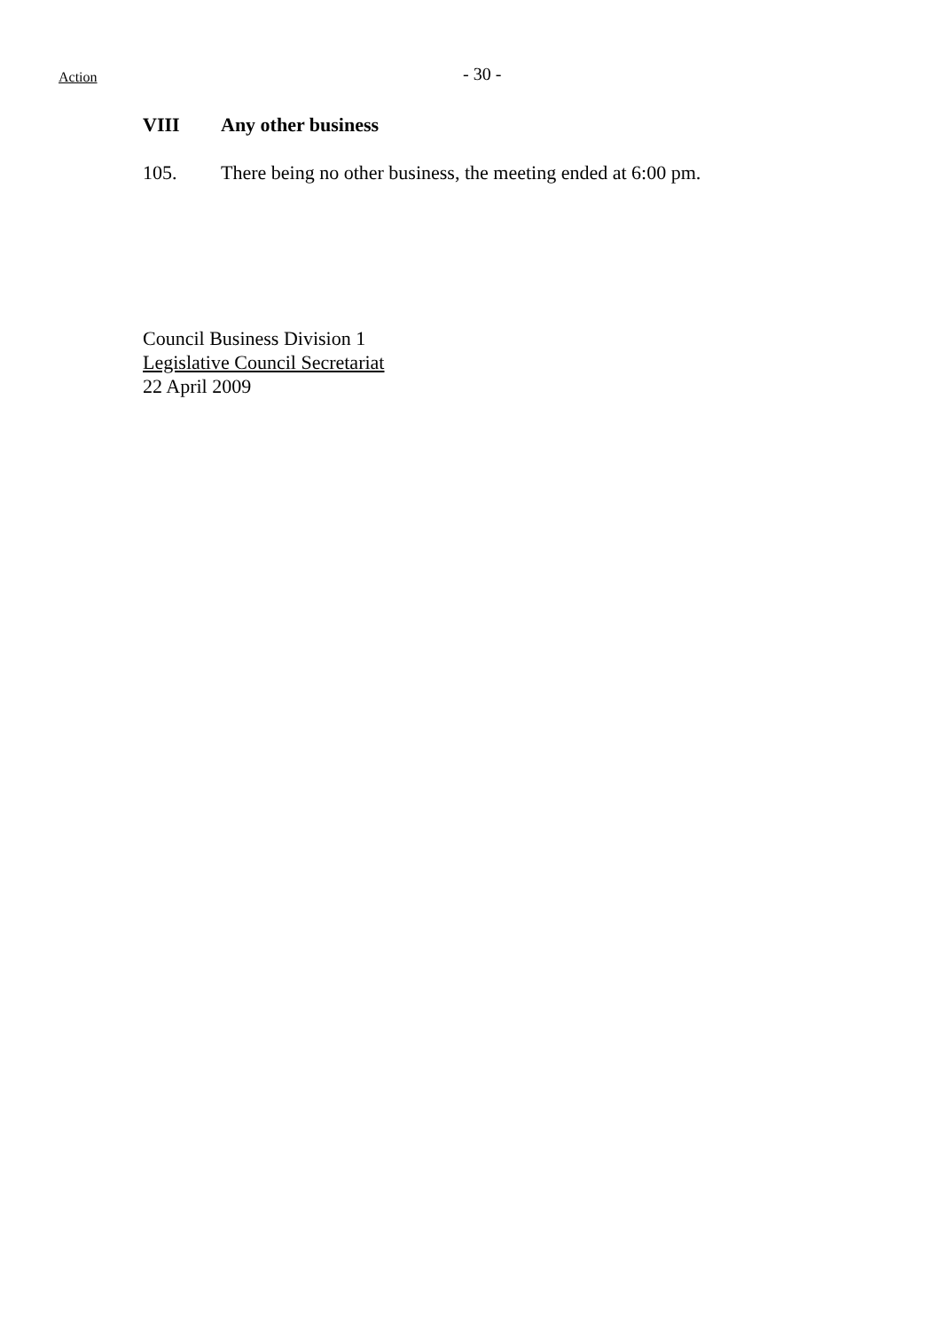Action
- 30 -
VIII Any other business
105. There being no other business, the meeting ended at 6:00 pm.
Council Business Division 1
Legislative Council Secretariat
22 April 2009